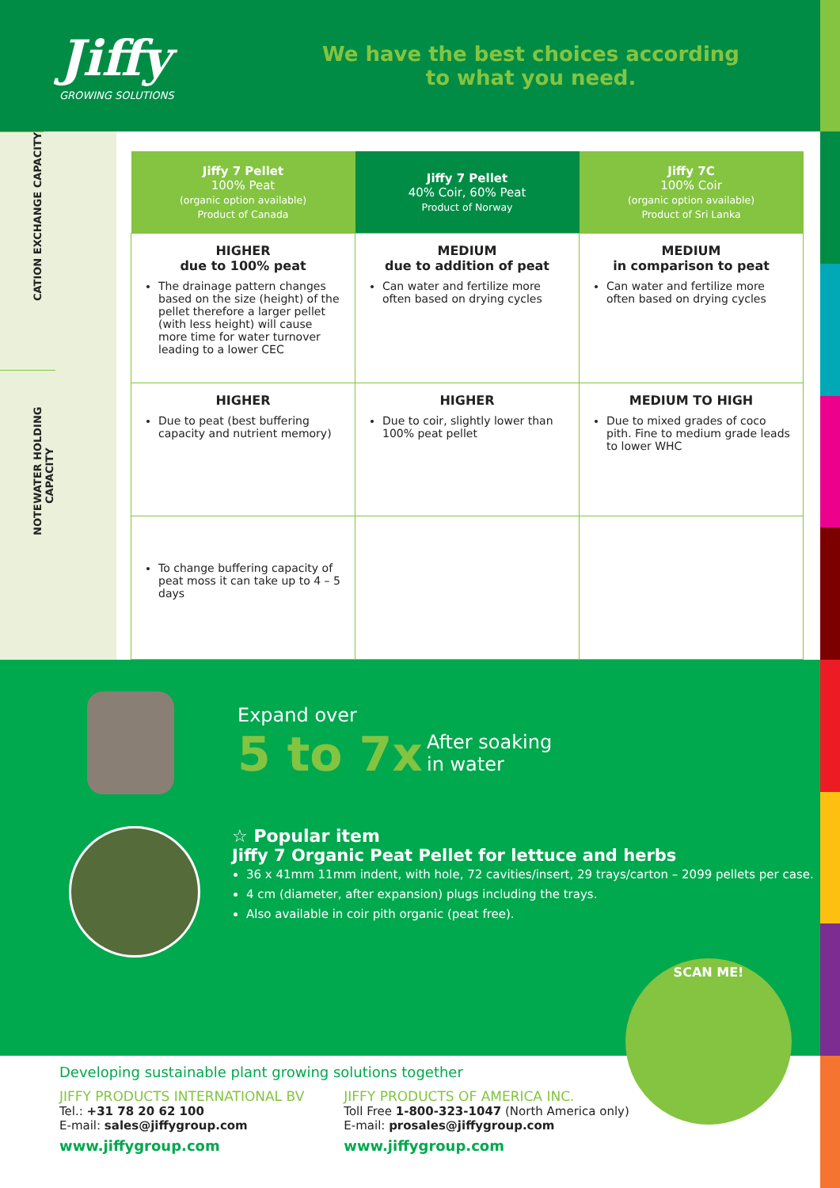Jiffy
GROWING SOLUTIONS
We have the best choices according
to what you need.
CATION EXCHANGE CAPACITY
WATER HOLDING CAPACITY
NOTE
| Jiffy 7 Pellet 100% Peat (organic option available) Product of Canada | Jiffy 7 Pellet 40% Coir, 60% Peat Product of Norway | Jiffy 7C 100% Coir (organic option available) Product of Sri Lanka |
| --- | --- | --- |
| HIGHER due to 100% peat The drainage pattern changes based on the size (height) of the pellet therefore a larger pellet (with less height) will cause more time for water turnover leading to a lower CEC | MEDIUM due to addition of peat Can water and fertilize more often based on drying cycles | MEDIUM in comparison to peat Can water and fertilize more often based on drying cycles |
| HIGHER Due to peat (best buffering capacity and nutrient memory) | HIGHER Due to coir, slightly lower than 100% peat pellet | MEDIUM TO HIGH Due to mixed grades of coco pith. Fine to medium grade leads to lower WHC |
| To change buffering capacity of peat moss it can take up to 4 – 5 days | | |
Expand over
5 to 7x After soaking
in water
☆ Popular item
Jiffy 7 Organic Peat Pellet for lettuce and herbs
36 x 41mm 11mm indent, with hole, 72 cavities/insert, 29 trays/carton – 2099 pellets per case.
4 cm (diameter, after expansion) plugs including the trays.
Also available in coir pith organic (peat free).
SCAN ME!
Developing sustainable plant growing solutions together
JIFFY PRODUCTS INTERNATIONAL BV
Tel.: +31 78 20 62 100
E-mail: sales@jiffygroup.com
www.jiffygroup.com
JIFFY PRODUCTS OF AMERICA INC.
Toll Free 1-800-323-1047 (North America only)
E-mail: prosales@jiffygroup.com
www.jiffygroup.com